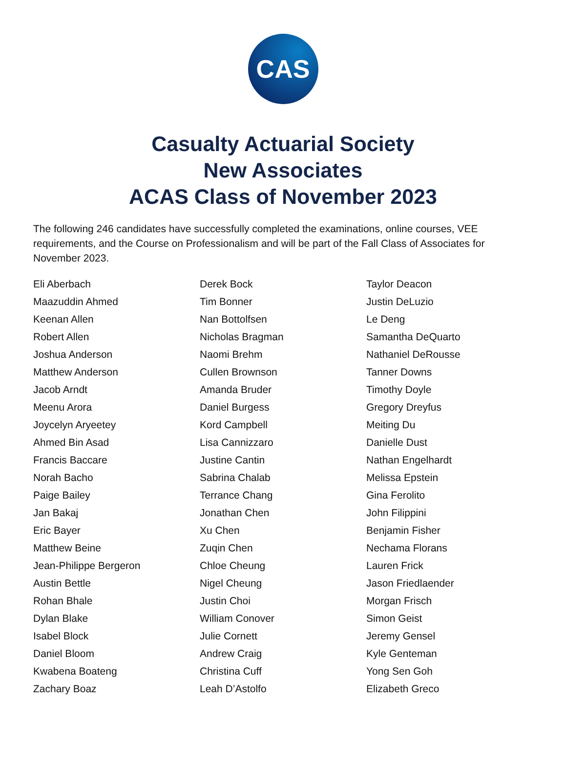CAS
Casualty Actuarial Society
New Associates
ACAS Class of November 2023
The following 246 candidates have successfully completed the examinations, online courses, VEE requirements, and the Course on Professionalism and will be part of the Fall Class of Associates for November 2023.
Eli Aberbach
Maazuddin Ahmed
Keenan Allen
Robert Allen
Joshua Anderson
Matthew Anderson
Jacob Arndt
Meenu Arora
Joycelyn Aryeetey
Ahmed Bin Asad
Francis Baccare
Norah Bacho
Paige Bailey
Jan Bakaj
Eric Bayer
Matthew Beine
Jean-Philippe Bergeron
Austin Bettle
Rohan Bhale
Dylan Blake
Isabel Block
Daniel Bloom
Kwabena Boateng
Zachary Boaz
Derek Bock
Tim Bonner
Nan Bottolfsen
Nicholas Bragman
Naomi Brehm
Cullen Brownson
Amanda Bruder
Daniel Burgess
Kord Campbell
Lisa Cannizzaro
Justine Cantin
Sabrina Chalab
Terrance Chang
Jonathan Chen
Xu Chen
Zuqin Chen
Chloe Cheung
Nigel Cheung
Justin Choi
William Conover
Julie Cornett
Andrew Craig
Christina Cuff
Leah D’Astolfo
Taylor Deacon
Justin DeLuzio
Le Deng
Samantha DeQuarto
Nathaniel DeRousse
Tanner Downs
Timothy Doyle
Gregory Dreyfus
Meiting Du
Danielle Dust
Nathan Engelhardt
Melissa Epstein
Gina Ferolito
John Filippini
Benjamin Fisher
Nechama Florans
Lauren Frick
Jason Friedlaender
Morgan Frisch
Simon Geist
Jeremy Gensel
Kyle Genteman
Yong Sen Goh
Elizabeth Greco